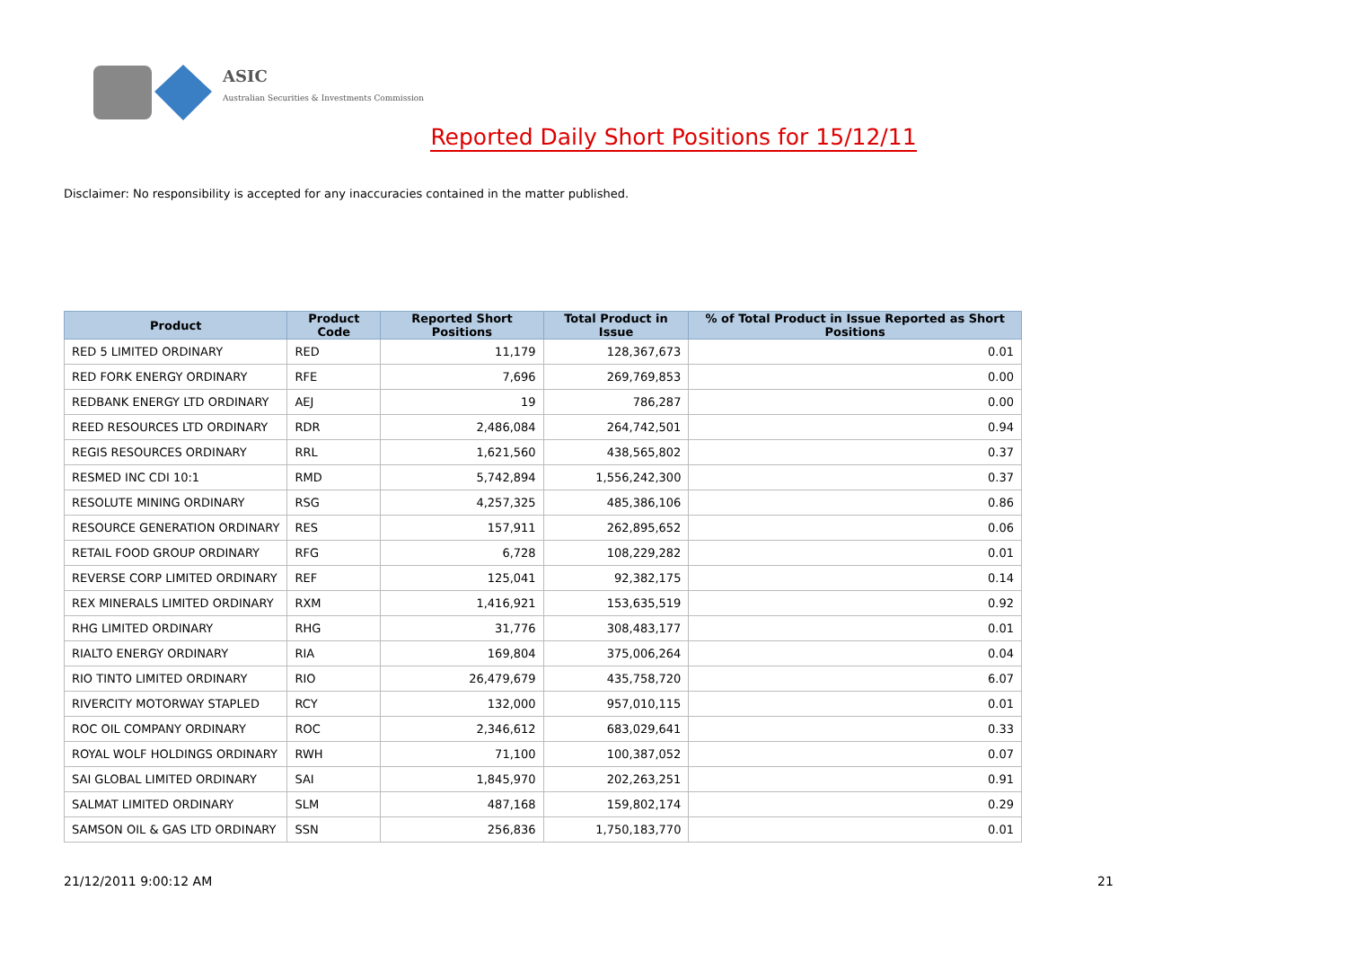ASIC
Australian Securities & Investments Commission
Reported Daily Short Positions for 15/12/11
Disclaimer: No responsibility is accepted for any inaccuracies contained in the matter published.
| Product | Product Code | Reported Short Positions | Total Product in Issue | % of Total Product in Issue Reported as Short Positions |
| --- | --- | --- | --- | --- |
| RED 5 LIMITED ORDINARY | RED | 11,179 | 128,367,673 | 0.01 |
| RED FORK ENERGY ORDINARY | RFE | 7,696 | 269,769,853 | 0.00 |
| REDBANK ENERGY LTD ORDINARY | AEJ | 19 | 786,287 | 0.00 |
| REED RESOURCES LTD ORDINARY | RDR | 2,486,084 | 264,742,501 | 0.94 |
| REGIS RESOURCES ORDINARY | RRL | 1,621,560 | 438,565,802 | 0.37 |
| RESMED INC CDI 10:1 | RMD | 5,742,894 | 1,556,242,300 | 0.37 |
| RESOLUTE MINING ORDINARY | RSG | 4,257,325 | 485,386,106 | 0.86 |
| RESOURCE GENERATION ORDINARY | RES | 157,911 | 262,895,652 | 0.06 |
| RETAIL FOOD GROUP ORDINARY | RFG | 6,728 | 108,229,282 | 0.01 |
| REVERSE CORP LIMITED ORDINARY | REF | 125,041 | 92,382,175 | 0.14 |
| REX MINERALS LIMITED ORDINARY | RXM | 1,416,921 | 153,635,519 | 0.92 |
| RHG LIMITED ORDINARY | RHG | 31,776 | 308,483,177 | 0.01 |
| RIALTO ENERGY ORDINARY | RIA | 169,804 | 375,006,264 | 0.04 |
| RIO TINTO LIMITED ORDINARY | RIO | 26,479,679 | 435,758,720 | 6.07 |
| RIVERCITY MOTORWAY STAPLED | RCY | 132,000 | 957,010,115 | 0.01 |
| ROC OIL COMPANY ORDINARY | ROC | 2,346,612 | 683,029,641 | 0.33 |
| ROYAL WOLF HOLDINGS ORDINARY | RWH | 71,100 | 100,387,052 | 0.07 |
| SAI GLOBAL LIMITED ORDINARY | SAI | 1,845,970 | 202,263,251 | 0.91 |
| SALMAT LIMITED ORDINARY | SLM | 487,168 | 159,802,174 | 0.29 |
| SAMSON OIL & GAS LTD ORDINARY | SSN | 256,836 | 1,750,183,770 | 0.01 |
21/12/2011 9:00:12 AM 21